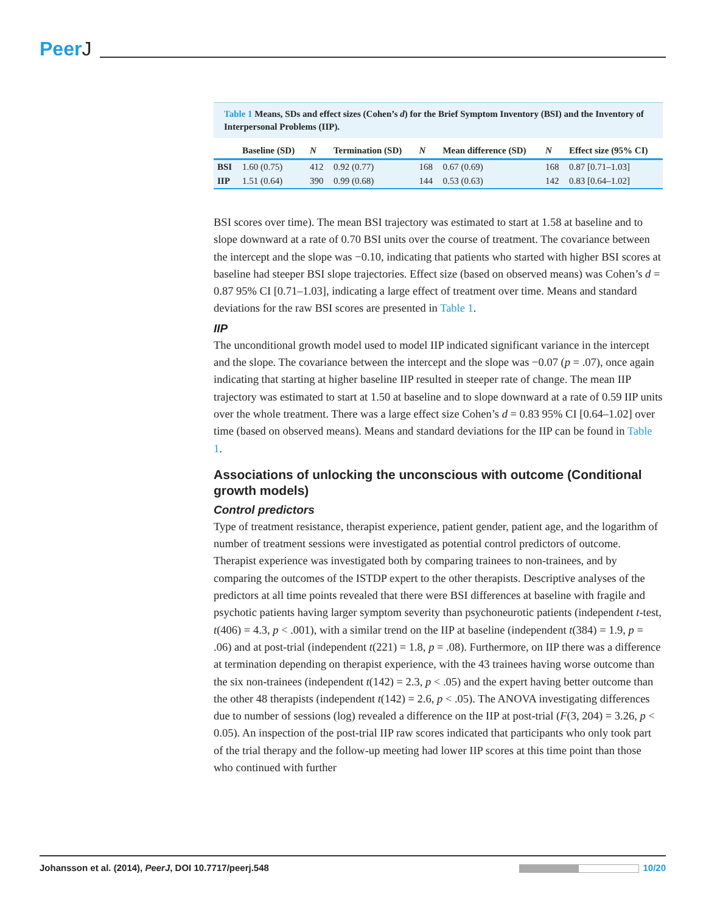PeerJ
Table 1 Means, SDs and effect sizes (Cohen’s d) for the Brief Symptom Inventory (BSI) and the Inventory of Interpersonal Problems (IIP).
| | Baseline (SD) | N | Termination (SD) | N | Mean difference (SD) | N | Effect size (95% CI) |
| --- | --- | --- | --- | --- | --- | --- | --- |
| BSI | 1.60 (0.75) | 412 | 0.92 (0.77) | 168 | 0.67 (0.69) | 168 | 0.87 [0.71–1.03] |
| IIP | 1.51 (0.64) | 390 | 0.99 (0.68) | 144 | 0.53 (0.63) | 142 | 0.83 [0.64–1.02] |
BSI scores over time). The mean BSI trajectory was estimated to start at 1.58 at baseline and to slope downward at a rate of 0.70 BSI units over the course of treatment. The covariance between the intercept and the slope was −0.10, indicating that patients who started with higher BSI scores at baseline had steeper BSI slope trajectories. Effect size (based on observed means) was Cohen’s d = 0.87 95% CI [0.71–1.03], indicating a large effect of treatment over time. Means and standard deviations for the raw BSI scores are presented in Table 1.
IIP
The unconditional growth model used to model IIP indicated significant variance in the intercept and the slope. The covariance between the intercept and the slope was −0.07 (p = .07), once again indicating that starting at higher baseline IIP resulted in steeper rate of change. The mean IIP trajectory was estimated to start at 1.50 at baseline and to slope downward at a rate of 0.59 IIP units over the whole treatment. There was a large effect size Cohen’s d = 0.83 95% CI [0.64–1.02] over time (based on observed means). Means and standard deviations for the IIP can be found in Table 1.
Associations of unlocking the unconscious with outcome (Conditional growth models)
Control predictors
Type of treatment resistance, therapist experience, patient gender, patient age, and the logarithm of number of treatment sessions were investigated as potential control predictors of outcome. Therapist experience was investigated both by comparing trainees to non-trainees, and by comparing the outcomes of the ISTDP expert to the other therapists. Descriptive analyses of the predictors at all time points revealed that there were BSI differences at baseline with fragile and psychotic patients having larger symptom severity than psychoneurotic patients (independent t-test, t(406) = 4.3, p < .001), with a similar trend on the IIP at baseline (independent t(384) = 1.9, p = .06) and at post-trial (independent t(221) = 1.8, p = .08). Furthermore, on IIP there was a difference at termination depending on therapist experience, with the 43 trainees having worse outcome than the six non-trainees (independent t(142) = 2.3, p < .05) and the expert having better outcome than the other 48 therapists (independent t(142) = 2.6, p < .05). The ANOVA investigating differences due to number of sessions (log) revealed a difference on the IIP at post-trial (F(3, 204) = 3.26, p < 0.05). An inspection of the post-trial IIP raw scores indicated that participants who only took part of the trial therapy and the follow-up meeting had lower IIP scores at this time point than those who continued with further
Johansson et al. (2014), PeerJ, DOI 10.7717/peerj.548
10/20